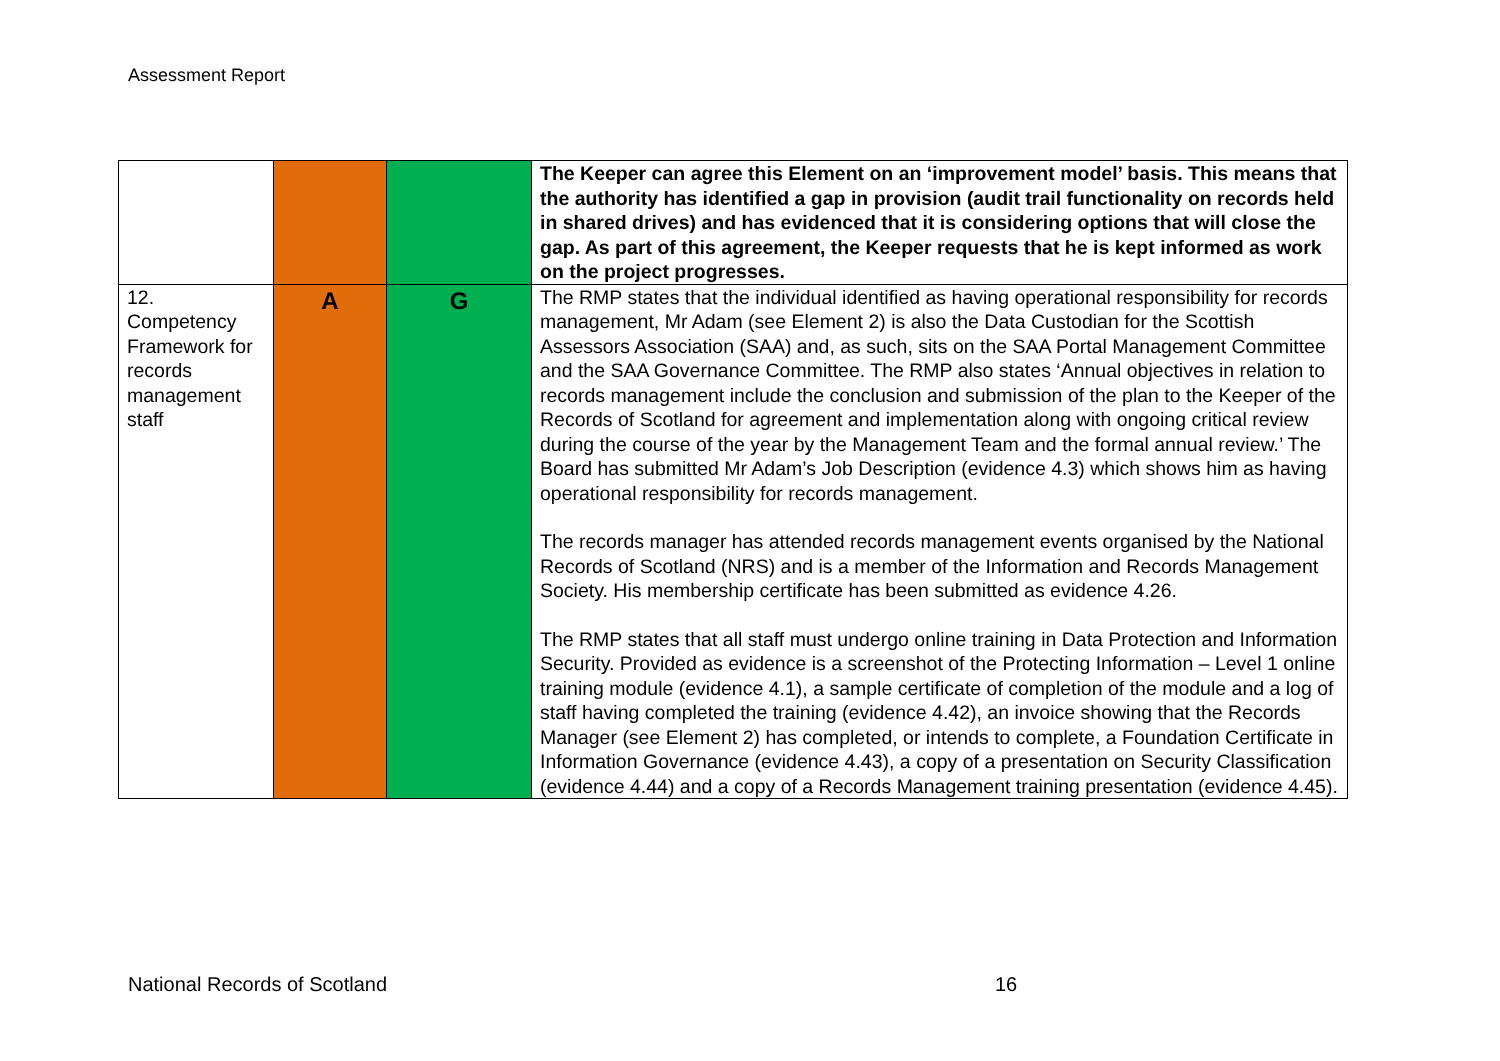Assessment Report
| | | | The Keeper can agree this Element on an ‘improvement model’ basis. This means that the authority has identified a gap in provision (audit trail functionality on records held in shared drives) and has evidenced that it is considering options that will close the gap. As part of this agreement, the Keeper requests that he is kept informed as work on the project progresses. |
| 12. Competency Framework for records management staff | A | G | The RMP states that the individual identified as having operational responsibility for records management, Mr Adam (see Element 2) is also the Data Custodian for the Scottish Assessors Association (SAA) and, as such, sits on the SAA Portal Management Committee and the SAA Governance Committee. The RMP also states ‘Annual objectives in relation to records management include the conclusion and submission of the plan to the Keeper of the Records of Scotland for agreement and implementation along with ongoing critical review during the course of the year by the Management Team and the formal annual review.’ The Board has submitted Mr Adam’s Job Description (evidence 4.3) which shows him as having operational responsibility for records management. The records manager has attended records management events organised by the National Records of Scotland (NRS) and is a member of the Information and Records Management Society. His membership certificate has been submitted as evidence 4.26. The RMP states that all staff must undergo online training in Data Protection and Information Security. Provided as evidence is a screenshot of the Protecting Information – Level 1 online training module (evidence 4.1), a sample certificate of completion of the module and a log of staff having completed the training (evidence 4.42), an invoice showing that the Records Manager (see Element 2) has completed, or intends to complete, a Foundation Certificate in Information Governance (evidence 4.43), a copy of a presentation on Security Classification (evidence 4.44) and a copy of a Records Management training presentation (evidence 4.45). |
National Records of Scotland 16